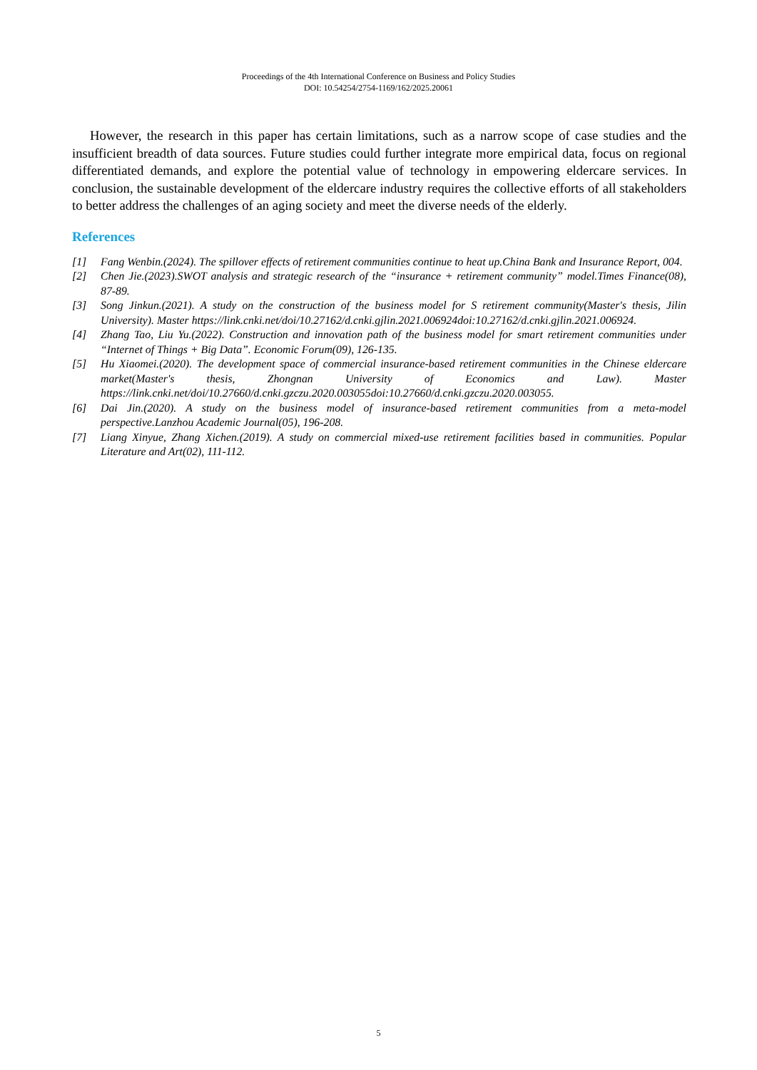Proceedings of the 4th International Conference on Business and Policy Studies
DOI: 10.54254/2754-1169/162/2025.20061
However, the research in this paper has certain limitations, such as a narrow scope of case studies and the insufficient breadth of data sources. Future studies could further integrate more empirical data, focus on regional differentiated demands, and explore the potential value of technology in empowering eldercare services. In conclusion, the sustainable development of the eldercare industry requires the collective efforts of all stakeholders to better address the challenges of an aging society and meet the diverse needs of the elderly.
References
[1] Fang Wenbin.(2024). The spillover effects of retirement communities continue to heat up.China Bank and Insurance Report, 004.
[2] Chen Jie.(2023).SWOT analysis and strategic research of the “insurance + retirement community” model.Times Finance(08), 87-89.
[3] Song Jinkun.(2021). A study on the construction of the business model for S retirement community(Master's thesis, Jilin University). Master https://link.cnki.net/doi/10.27162/d.cnki.gjlin.2021.006924doi:10.27162/d.cnki.gjlin.2021.006924.
[4] Zhang Tao, Liu Yu.(2022). Construction and innovation path of the business model for smart retirement communities under “Internet of Things + Big Data”. Economic Forum(09), 126-135.
[5] Hu Xiaomei.(2020). The development space of commercial insurance-based retirement communities in the Chinese eldercare market(Master's thesis, Zhongnan University of Economics and Law). Master https://link.cnki.net/doi/10.27660/d.cnki.gzczu.2020.003055doi:10.27660/d.cnki.gzczu.2020.003055.
[6] Dai Jin.(2020). A study on the business model of insurance-based retirement communities from a meta-model perspective.Lanzhou Academic Journal(05), 196-208.
[7] Liang Xinyue, Zhang Xichen.(2019). A study on commercial mixed-use retirement facilities based in communities. Popular Literature and Art(02), 111-112.
5